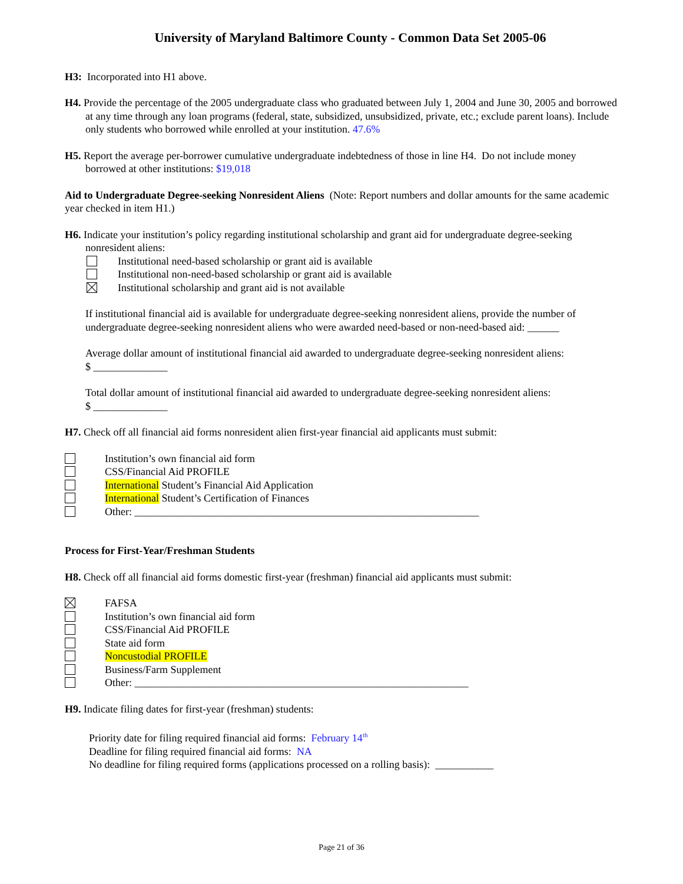University of Maryland Baltimore County - Common Data Set 2005-06
H3: Incorporated into H1 above.
H4. Provide the percentage of the 2005 undergraduate class who graduated between July 1, 2004 and June 30, 2005 and borrowed at any time through any loan programs (federal, state, subsidized, unsubsidized, private, etc.; exclude parent loans). Include only students who borrowed while enrolled at your institution. 47.6%
H5. Report the average per-borrower cumulative undergraduate indebtedness of those in line H4. Do not include money borrowed at other institutions: $19,018
Aid to Undergraduate Degree-seeking Nonresident Aliens (Note: Report numbers and dollar amounts for the same academic year checked in item H1.)
H6. Indicate your institution’s policy regarding institutional scholarship and grant aid for undergraduate degree-seeking nonresident aliens:
Institutional need-based scholarship or grant aid is available
Institutional non-need-based scholarship or grant aid is available
Institutional scholarship and grant aid is not available
If institutional financial aid is available for undergraduate degree-seeking nonresident aliens, provide the number of undergraduate degree-seeking nonresident aliens who were awarded need-based or non-need-based aid: ______
Average dollar amount of institutional financial aid awarded to undergraduate degree-seeking nonresident aliens:
$ ______________
Total dollar amount of institutional financial aid awarded to undergraduate degree-seeking nonresident aliens:
$ ______________
H7. Check off all financial aid forms nonresident alien first-year financial aid applicants must submit:
Institution’s own financial aid form
CSS/Financial Aid PROFILE
International Student’s Financial Aid Application
International Student’s Certification of Finances
Other: _________________________________________________________________
Process for First-Year/Freshman Students
H8. Check off all financial aid forms domestic first-year (freshman) financial aid applicants must submit:
FAFSA
Institution’s own financial aid form
CSS/Financial Aid PROFILE
State aid form
Noncustodial PROFILE
Business/Farm Supplement
Other: _______________________________________________________________
H9. Indicate filing dates for first-year (freshman) students:
Priority date for filing required financial aid forms: February 14<sup>th</sup>
Deadline for filing required financial aid forms: NA
No deadline for filing required forms (applications processed on a rolling basis): ___________
Page 21 of 36